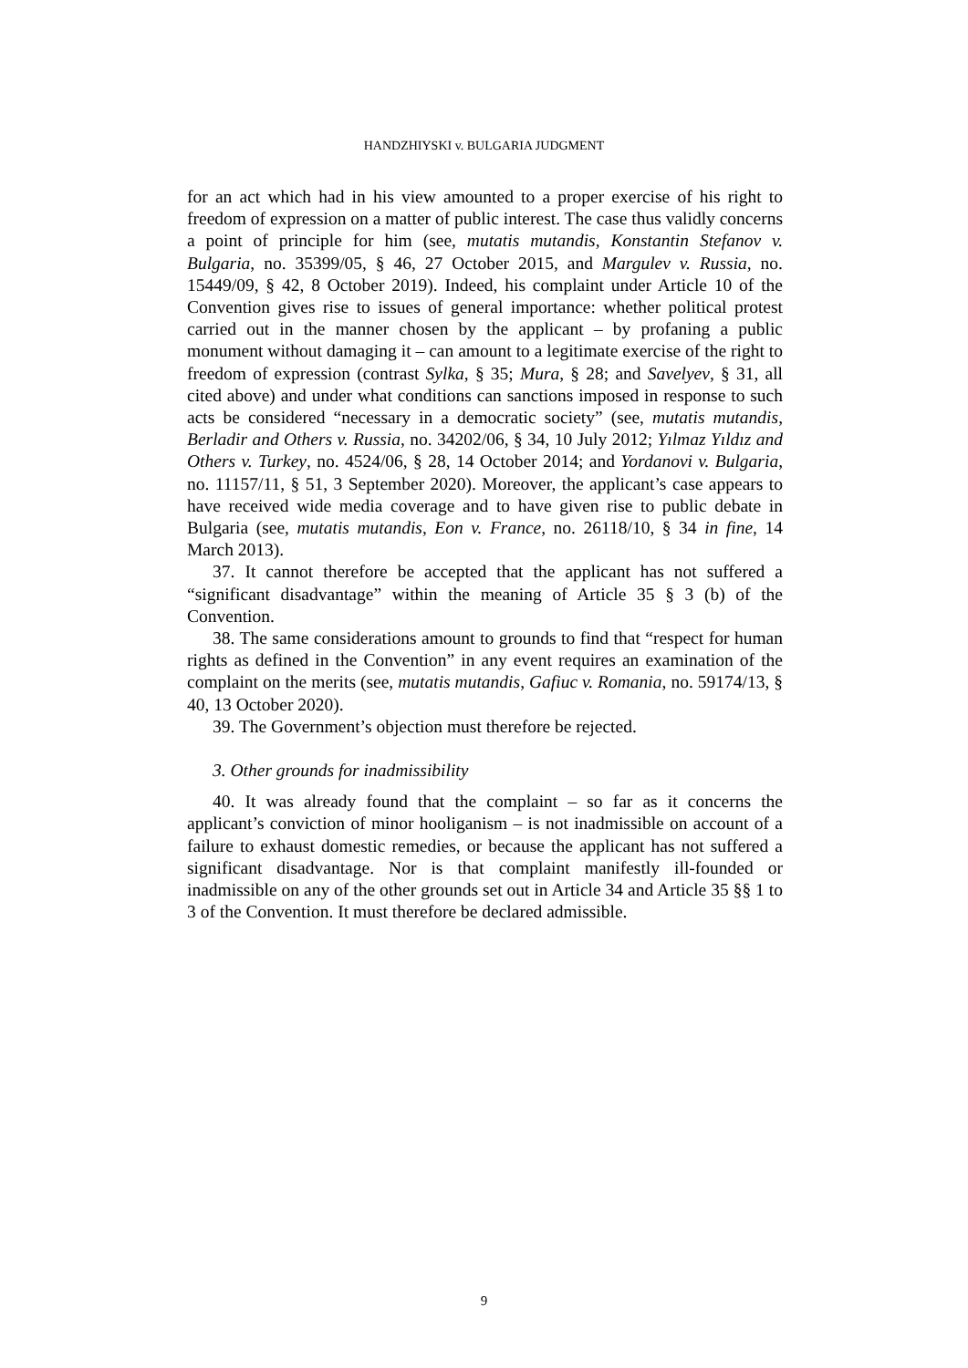HANDZHIYSKI v. BULGARIA JUDGMENT
for an act which had in his view amounted to a proper exercise of his right to freedom of expression on a matter of public interest. The case thus validly concerns a point of principle for him (see, mutatis mutandis, Konstantin Stefanov v. Bulgaria, no. 35399/05, § 46, 27 October 2015, and Margulev v. Russia, no. 15449/09, § 42, 8 October 2019). Indeed, his complaint under Article 10 of the Convention gives rise to issues of general importance: whether political protest carried out in the manner chosen by the applicant – by profaning a public monument without damaging it – can amount to a legitimate exercise of the right to freedom of expression (contrast Sylka, § 35; Mura, § 28; and Savelyev, § 31, all cited above) and under what conditions can sanctions imposed in response to such acts be considered “necessary in a democratic society” (see, mutatis mutandis, Berladir and Others v. Russia, no. 34202/06, § 34, 10 July 2012; Yılmaz Yıldız and Others v. Turkey, no. 4524/06, § 28, 14 October 2014; and Yordanovi v. Bulgaria, no. 11157/11, § 51, 3 September 2020). Moreover, the applicant’s case appears to have received wide media coverage and to have given rise to public debate in Bulgaria (see, mutatis mutandis, Eon v. France, no. 26118/10, § 34 in fine, 14 March 2013).
37. It cannot therefore be accepted that the applicant has not suffered a “significant disadvantage” within the meaning of Article 35 § 3 (b) of the Convention.
38. The same considerations amount to grounds to find that “respect for human rights as defined in the Convention” in any event requires an examination of the complaint on the merits (see, mutatis mutandis, Gafiuc v. Romania, no. 59174/13, § 40, 13 October 2020).
39. The Government’s objection must therefore be rejected.
3. Other grounds for inadmissibility
40. It was already found that the complaint – so far as it concerns the applicant’s conviction of minor hooliganism – is not inadmissible on account of a failure to exhaust domestic remedies, or because the applicant has not suffered a significant disadvantage. Nor is that complaint manifestly ill-founded or inadmissible on any of the other grounds set out in Article 34 and Article 35 §§ 1 to 3 of the Convention. It must therefore be declared admissible.
9